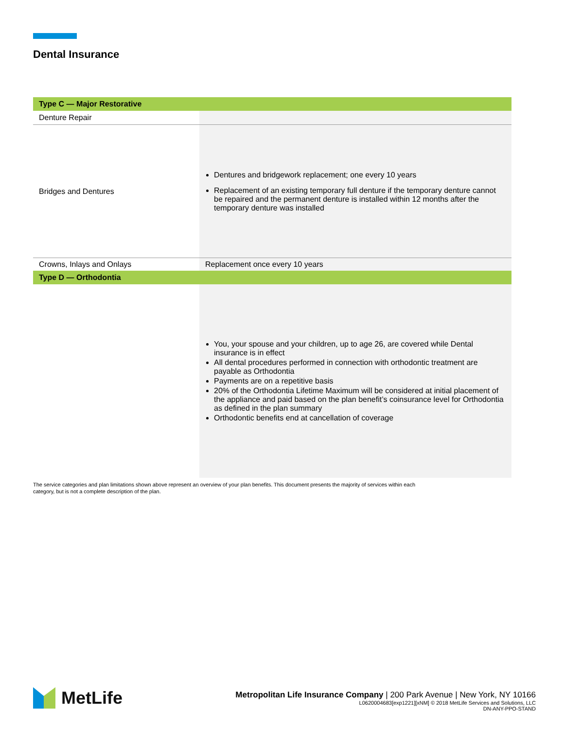Dental Insurance
| Type C — Major Restorative | |
| --- | --- |
| Denture Repair | |
| Bridges and Dentures | Dentures and bridgework replacement; one every 10 years Replacement of an existing temporary full denture if the temporary denture cannot be repaired and the permanent denture is installed within 12 months after the temporary denture was installed |
| Crowns, Inlays and Onlays | Replacement once every 10 years |
| Type D — Orthodontia | |
| | You, your spouse and your children, up to age 26, are covered while Dental insurance is in effect All dental procedures performed in connection with orthodontic treatment are payable as Orthodontia Payments are on a repetitive basis 20% of the Orthodontia Lifetime Maximum will be considered at initial placement of the appliance and paid based on the plan benefit’s coinsurance level for Orthodontia as defined in the plan summary Orthodontic benefits end at cancellation of coverage |
The service categories and plan limitations shown above represent an overview of your plan benefits. This document presents the majority of services within each category, but is not a complete description of the plan.
MetLife
Metropolitan Life Insurance Company | 200 Park Avenue | New York, NY 10166
L0620004683[exp1221][xNM] © 2018 MetLife Services and Solutions, LLC
DN-ANY-PPO-STAND